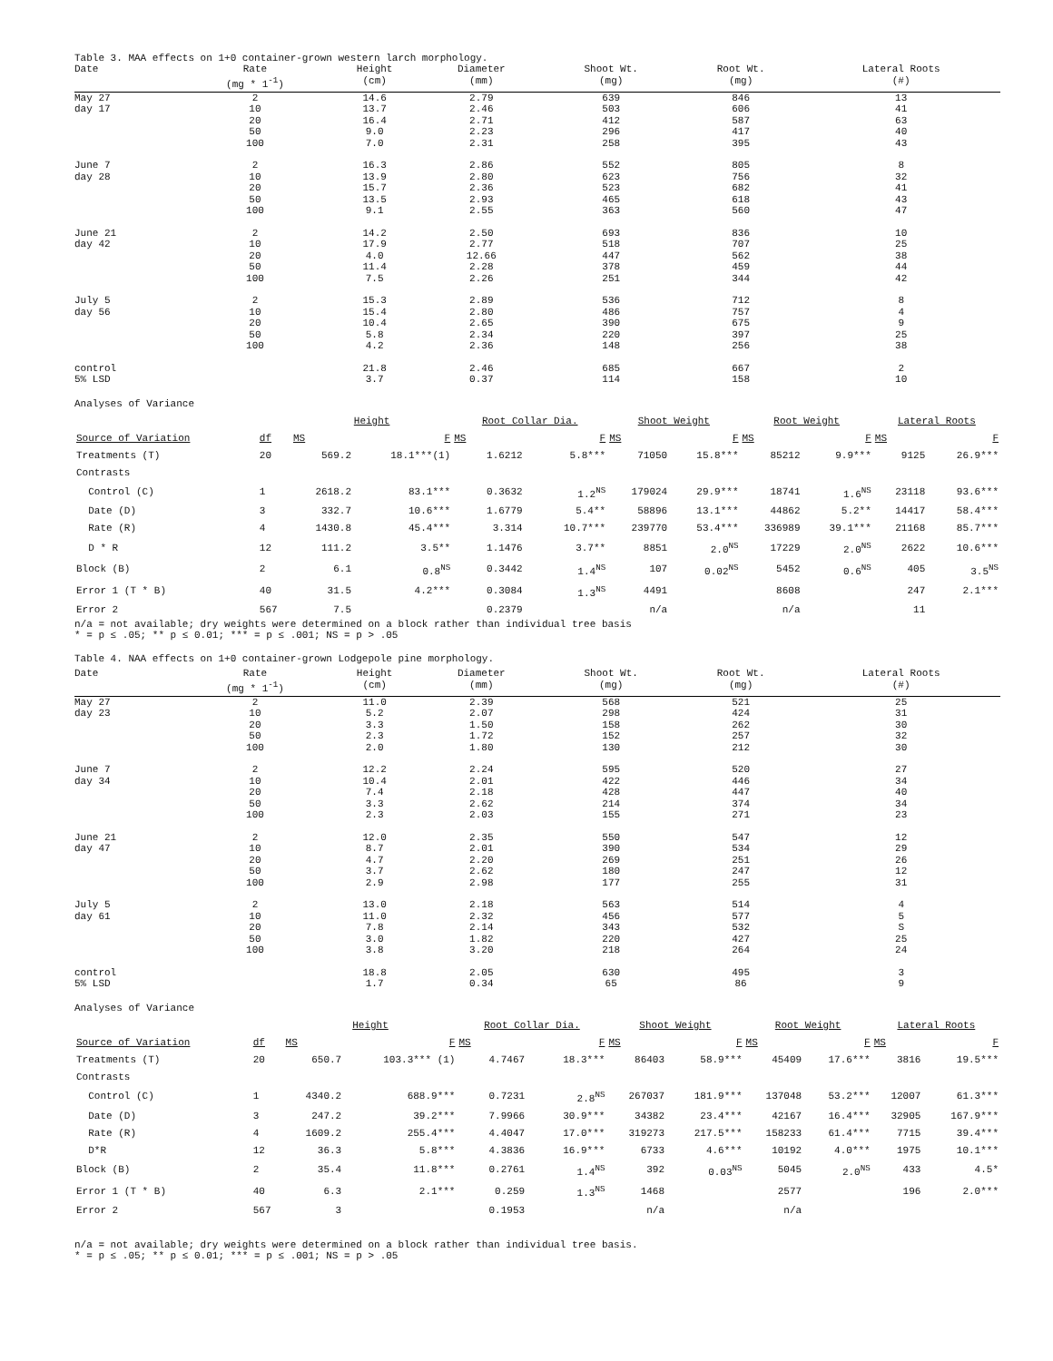Table 3. MAA effects on 1+0 container-grown western larch morphology.
| Date | Rate (mg * 1<sup>-1</sup>) | Height (cm) | Diameter (mm) | Shoot Wt. (mg) | Root Wt. (mg) | Lateral Roots (#) |
| --- | --- | --- | --- | --- | --- | --- |
| May 27 day 17 | 2 10 20 50 100 | 14.6 13.7 16.4 9.0 7.0 | 2.79 2.46 2.71 2.23 2.31 | 639 503 412 296 258 | 846 606 587 417 395 | 13 41 63 40 43 |
| June 7 day 28 | 2 10 20 50 100 | 16.3 13.9 15.7 13.5 9.1 | 2.86 2.80 2.36 2.93 2.55 | 552 623 523 465 363 | 805 756 682 618 560 | 8 32 41 43 47 |
| June 21 day 42 | 2 10 20 50 100 | 14.2 17.9 4.0 11.4 7.5 | 2.50 2.77 12.66 2.28 2.26 | 693 518 447 378 251 | 836 707 562 459 344 | 10 25 38 44 42 |
| July 5 day 56 | 2 10 20 50 100 | 15.3 15.4 10.4 5.8 4.2 | 2.89 2.80 2.65 2.34 2.36 | 536 486 390 220 148 | 712 757 675 397 256 | 8 4 9 25 38 |
| control 5% LSD | | 21.8 3.7 | 2.46 0.37 | 685 114 | 667 158 | 2 10 |
Analyses of Variance
| | | Height | | Root Collar Dia. | | Shoot Weight | | Root Weight | | Lateral Roots | |
| --- | --- | --- | --- | --- | --- | --- | --- | --- | --- | --- | --- |
| Source of Variation | df | MS | F | MS | F | MS | F | MS | F | MS | F |
| Treatments (T) | 20 | 569.2 | 18.1***(1) | 1.6212 | 5.8*** | 71050 | 15.8*** | 85212 | 9.9*** | 9125 | 26.9*** |
| Contrasts | | | | | | | | | | | |
| Control (C) | 1 | 2618.2 | 83.1*** | 0.3632 | 1.2<sup>NS</sup> | 179024 | 29.9*** | 18741 | 1.6<sup>NS</sup> | 23118 | 93.6*** |
| Date (D) | 3 | 332.7 | 10.6*** | 1.6779 | 5.4** | 58896 | 13.1*** | 44862 | 5.2** | 14417 | 58.4*** |
| Rate (R) | 4 | 1430.8 | 45.4*** | 3.314 | 10.7*** | 239770 | 53.4*** | 336989 | 39.1*** | 21168 | 85.7*** |
| D * R | 12 | 111.2 | 3.5** | 1.1476 | 3.7** | 8851 | 2.0<sup>NS</sup> | 17229 | 2.0<sup>NS</sup> | 2622 | 10.6*** |
| Block (B) | 2 | 6.1 | 0.8<sup>NS</sup> | 0.3442 | 1.4<sup>NS</sup> | 107 | 0.02<sup>NS</sup> | 5452 | 0.6<sup>NS</sup> | 405 | 3.5<sup>NS</sup> |
| Error 1 (T * B) | 40 | 31.5 | 4.2*** | 0.3084 | 1.3<sup>NS</sup> | 4491 | | 8608 | | 247 | 2.1*** |
| Error 2 | 567 | 7.5 | | 0.2379 | | n/a | | n/a | | 11 | |
n/a = not available; dry weights were determined on a block rather than individual tree basis
* = p ≤ .05; ** p ≤ 0.01; *** = p ≤ .001; NS = p > .05
Table 4. NAA effects on 1+0 container-grown Lodgepole pine morphology.
| Date | Rate (mg * 1<sup>-1</sup>) | Height (cm) | Diameter (mm) | Shoot Wt. (mg) | Root Wt. (mg) | Lateral Roots (#) |
| --- | --- | --- | --- | --- | --- | --- |
| May 27 day 23 | 2 10 20 50 100 | 11.0 5.2 3.3 2.3 2.0 | 2.39 2.07 1.50 1.72 1.80 | 568 298 158 152 130 | 521 424 262 257 212 | 25 31 30 32 30 |
| June 7 day 34 | 2 10 20 50 100 | 12.2 10.4 7.4 3.3 2.3 | 2.24 2.01 2.18 2.62 2.03 | 595 422 428 214 155 | 520 446 447 374 271 | 27 34 40 34 23 |
| June 21 day 47 | 2 10 20 50 100 | 12.0 8.7 4.7 3.7 2.9 | 2.35 2.01 2.20 2.62 2.98 | 550 390 269 180 177 | 547 534 251 247 255 | 12 29 26 12 31 |
| July 5 day 61 | 2 10 20 50 100 | 13.0 11.0 7.8 3.0 3.8 | 2.18 2.32 2.14 1.82 3.20 | 563 456 343 220 218 | 514 577 532 427 264 | 4 5 S 25 24 |
| control 5% LSD | | 18.8 1.7 | 2.05 0.34 | 630 65 | 495 86 | 3 9 |
Analyses of Variance
| | | Height | | Root Collar Dia. | | Shoot Weight | | Root Weight | | Lateral Roots | |
| --- | --- | --- | --- | --- | --- | --- | --- | --- | --- | --- | --- |
| Source of Variation | df | MS | F | MS | F | MS | F | MS | F | MS | F |
| Treatments (T) | 20 | 650.7 | 103.3*** (1) | 4.7467 | 18.3*** | 86403 | 58.9*** | 45409 | 17.6*** | 3816 | 19.5*** |
| Contrasts | | | | | | | | | | | |
| Control (C) | 1 | 4340.2 | 688.9*** | 0.7231 | 2.8<sup>NS</sup> | 267037 | 181.9*** | 137048 | 53.2*** | 12007 | 61.3*** |
| Date (D) | 3 | 247.2 | 39.2*** | 7.9966 | 30.9*** | 34382 | 23.4*** | 42167 | 16.4*** | 32905 | 167.9*** |
| Rate (R) | 4 | 1609.2 | 255.4*** | 4.4047 | 17.0*** | 319273 | 217.5*** | 158233 | 61.4*** | 7715 | 39.4*** |
| D*R | 12 | 36.3 | 5.8*** | 4.3836 | 16.9*** | 6733 | 4.6*** | 10192 | 4.0*** | 1975 | 10.1*** |
| Block (B) | 2 | 35.4 | 11.8*** | 0.2761 | 1.4<sup>NS</sup> | 392 | 0.03<sup>NS</sup> | 5045 | 2.0<sup>NS</sup> | 433 | 4.5* |
| Error 1 (T * B) | 40 | 6.3 | 2.1*** | 0.259 | 1.3<sup>NS</sup> | 1468 | | 2577 | | 196 | 2.0*** |
| Error 2 | 567 | 3 | | 0.1953 | | n/a | | n/a | | | |
n/a = not available; dry weights were determined on a block rather than individual tree basis.
* = p ≤ .05; ** p ≤ 0.01; *** = p ≤ .001; NS = p > .05